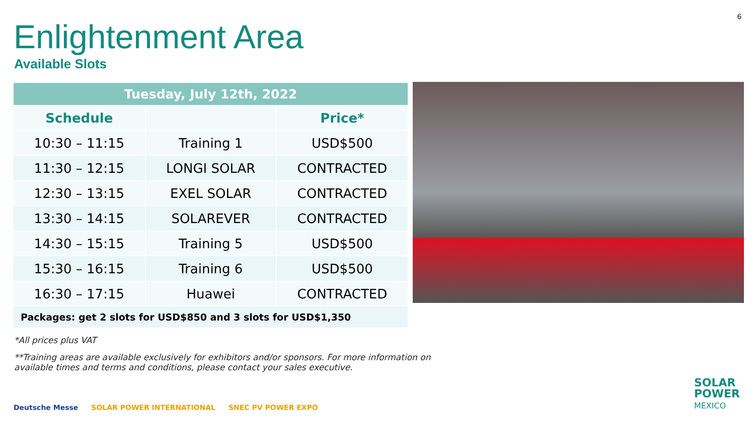6
Enlightenment Area
Available Slots
| Tuesday, July 12th, 2022 | | |
| --- | --- | --- |
| Schedule | | Price* |
| 10:30 – 11:15 | Training 1 | USD$500 |
| 11:30 – 12:15 | LONGI SOLAR | CONTRACTED |
| 12:30 – 13:15 | EXEL SOLAR | CONTRACTED |
| 13:30 – 14:15 | SOLAREVER | CONTRACTED |
| 14:30 – 15:15 | Training 5 | USD$500 |
| 15:30 – 16:15 | Training 6 | USD$500 |
| 16:30 – 17:15 | Huawei | CONTRACTED |
| Packages: get 2 slots for USD$850 and 3 slots for USD$1,350 | | |
*All prices plus VAT
**Training areas are available exclusively for exhibitors and/or sponsors. For more information on
available times and terms and conditions, please contact your sales executive.
Deutsche Messe SOLAR POWER INTERNATIONAL SNEC PV POWER EXPO
SOLAR
POWER
MEXICO